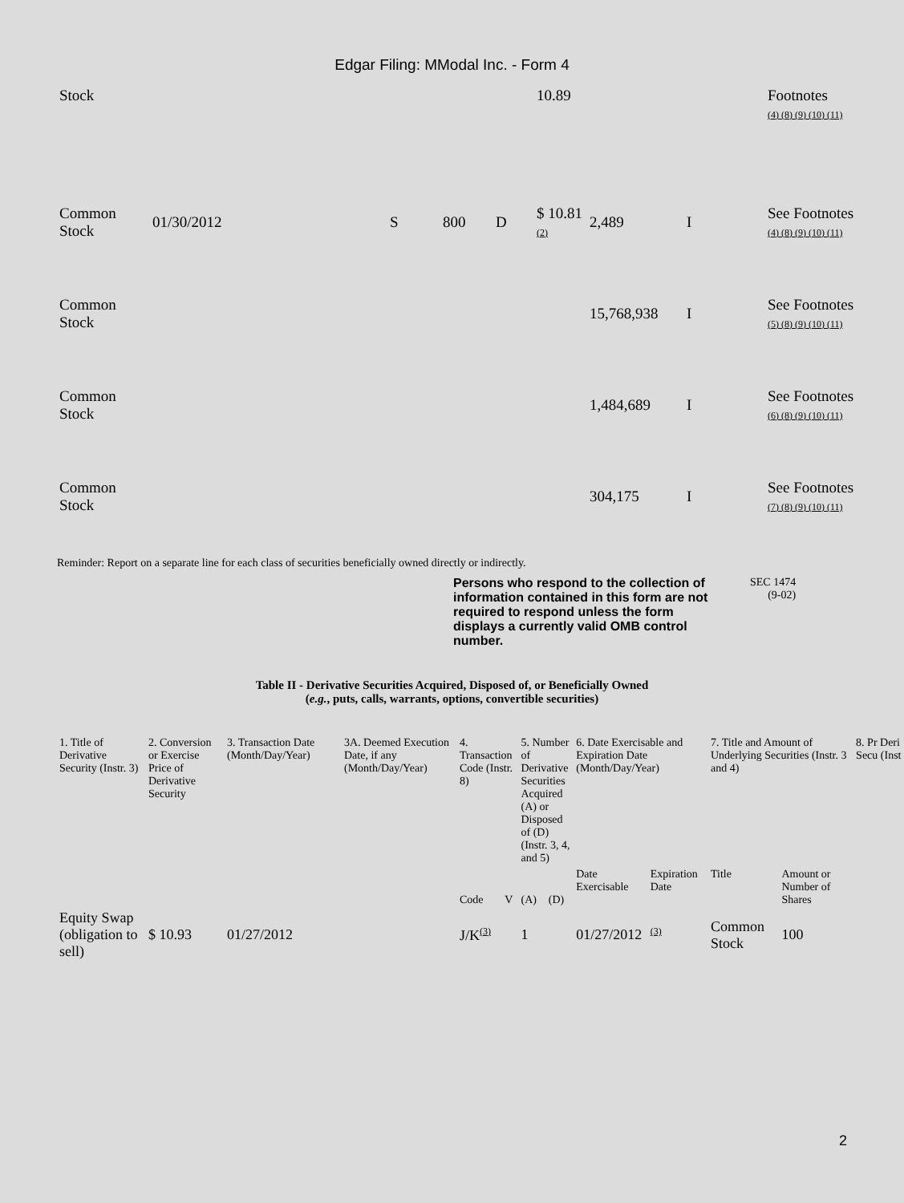Edgar Filing: MModal Inc. - Form 4
| Stock | | | | | 10.89 | | | Footnotes (4) (8) (9) (10) (11) |
| Common Stock | 01/30/2012 | S | 800 | D | $ 10.81 (2) | 2,489 | I | See Footnotes (4) (8) (9) (10) (11) |
| Common Stock | | | | | | 15,768,938 | I | See Footnotes (5) (8) (9) (10) (11) |
| Common Stock | | | | | | 1,484,689 | I | See Footnotes (6) (8) (9) (10) (11) |
| Common Stock | | | | | | 304,175 | I | See Footnotes (7) (8) (9) (10) (11) |
Reminder: Report on a separate line for each class of securities beneficially owned directly or indirectly.
Persons who respond to the collection of information contained in this form are not required to respond unless the form displays a currently valid OMB control number.
SEC 1474
(9-02)
Table II - Derivative Securities Acquired, Disposed of, or Beneficially Owned
(e.g., puts, calls, warrants, options, convertible securities)
| 1. Title of Derivative Security (Instr. 3) | 2. Conversion or Exercise Price of Derivative Security | 3. Transaction Date (Month/Day/Year) | 3A. Deemed Execution Date, if any (Month/Day/Year) | 4. Transaction Code (Instr. 8) | | 5. Number of Derivative Securities Acquired (A) or Disposed of (D) (Instr. 3, 4, and 5) | | 6. Date Exercisable and Expiration Date (Month/Day/Year) | | 7. Title and Amount of Underlying Securities (Instr. 3 and 4) | | 8. Pr Deri Secu (Inst |
| --- | --- | --- | --- | --- | --- | --- | --- | --- | --- | --- | --- | --- |
| | | | | Code | V | (A) | (D) | Date Exercisable | Expiration Date | Title | Amount or Number of Shares | |
| Equity Swap (obligation to sell) | $ 10.93 | 01/27/2012 | | J/K<sup>(3)</sup> | | 1 | | 01/27/2012 | <sup>(3)</sup> | Common Stock | 100 | |
2